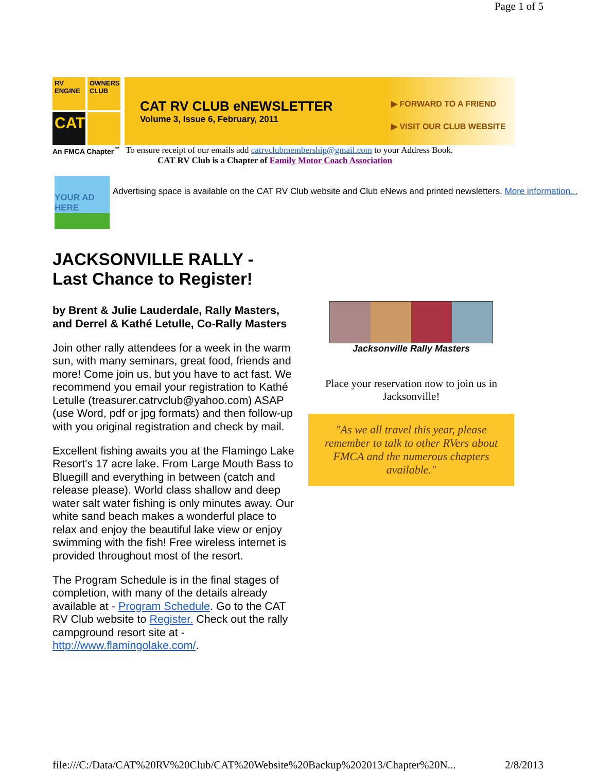Page 1 of 5
RV ENGINE
OWNERS CLUB
CAT
CAT RV CLUB eNEWSLETTER
Volume 3, Issue 6, February, 2011
▶ FORWARD TO A FRIEND
▶ VISIT OUR CLUB WEBSITE
An FMCA Chapter<sup>™</sup> To ensure receipt of our emails add catrvclubmembership@gmail.com to your Address Book.
CAT RV Club is a Chapter of Family Motor Coach Association
YOUR AD HERE
Advertising space is available on the CAT RV Club website and Club eNews and printed newsletters. More information...
JACKSONVILLE RALLY -
Last Chance to Register!
by Brent & Julie Lauderdale, Rally Masters, and Derrel & Kathé Letulle, Co-Rally Masters
Join other rally attendees for a week in the warm sun, with many seminars, great food, friends and more! Come join us, but you have to act fast. We recommend you email your registration to Kathé Letulle (treasurer.catrvclub@yahoo.com) ASAP (use Word, pdf or jpg formats) and then follow-up with you original registration and check by mail.
Excellent fishing awaits you at the Flamingo Lake Resort's 17 acre lake. From Large Mouth Bass to Bluegill and everything in between (catch and release please). World class shallow and deep water salt water fishing is only minutes away. Our white sand beach makes a wonderful place to relax and enjoy the beautiful lake view or enjoy swimming with the fish! Free wireless internet is provided throughout most of the resort.
The Program Schedule is in the final stages of completion, with many of the details already available at - Program Schedule. Go to the CAT RV Club website to Register. Check out the rally campground resort site at - http://www.flamingolake.com/.
Jacksonville Rally Masters
Place your reservation now to join us in Jacksonville!
"As we all travel this year, please remember to talk to other RVers about FMCA and the numerous chapters available."
file:///C:/Data/CAT%20RV%20Club/CAT%20Website%20Backup%202013/Chapter%20N... 2/8/2013